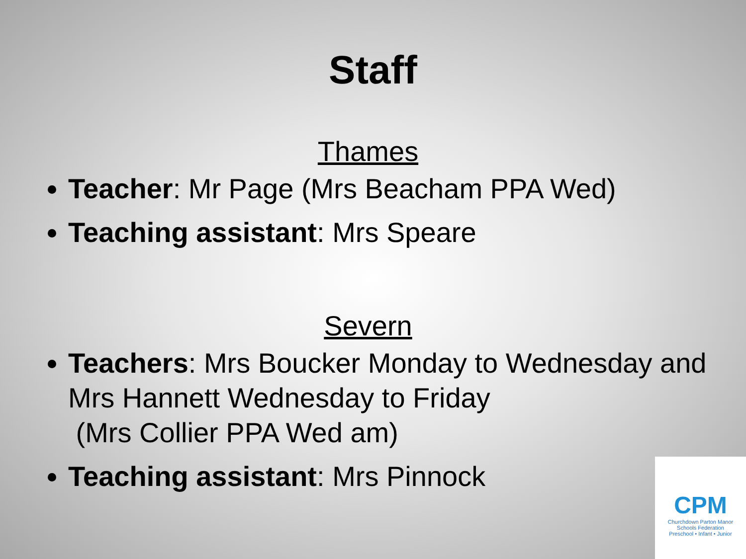Staff
Thames
Teacher: Mr Page (Mrs Beacham PPA Wed)
Teaching assistant: Mrs Speare
Severn
Teachers: Mrs Boucker Monday to Wednesday and Mrs Hannett Wednesday to Friday
(Mrs Collier PPA Wed am)
Teaching assistant: Mrs Pinnock
CPM
Churchdown Parton Manor
Schools Federation
Preschool • Infant • Junior